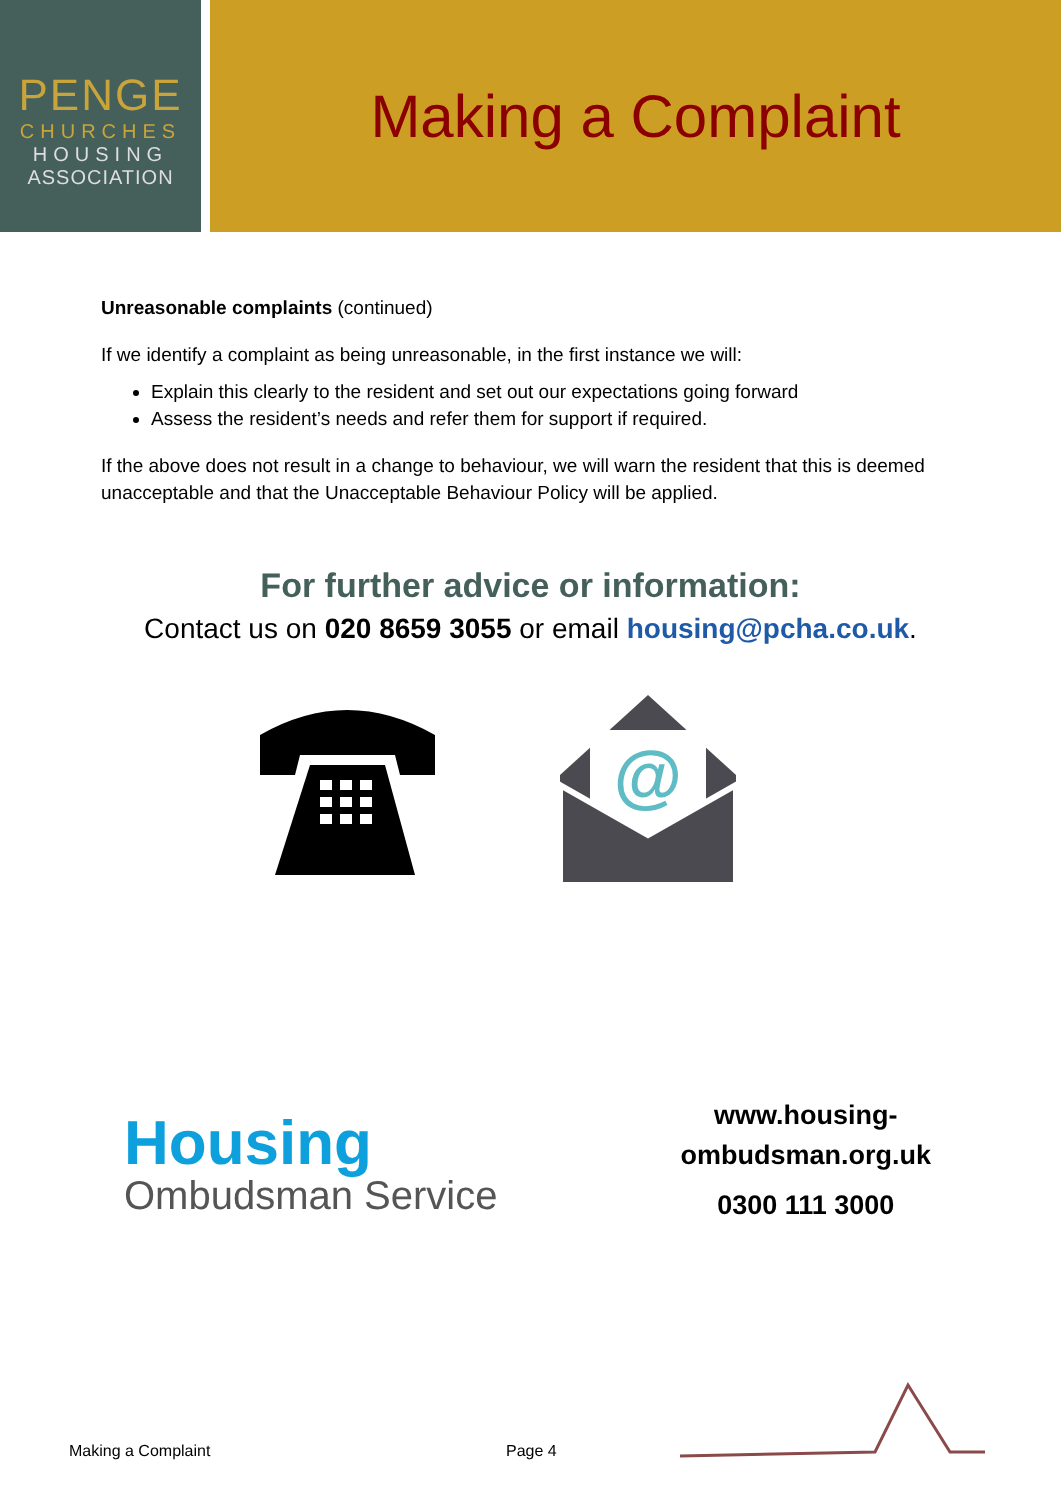PENGE
CHURCHES
HOUSING
ASSOCIATION
Making a Complaint
Unreasonable complaints (continued)
If we identify a complaint as being unreasonable, in the first instance we will:
Explain this clearly to the resident and set out our expectations going forward
Assess the resident’s needs and refer them for support if required.
If the above does not result in a change to behaviour, we will warn the resident that this is deemed unacceptable and that the Unacceptable Behaviour Policy will be applied.
For further advice or information:
Contact us on 020 8659 3055 or email housing@pcha.co.uk.
@
Housing
Ombudsman Service
www.housing-
ombudsman.org.uk
0300 111 3000
Making a Complaint Page 4